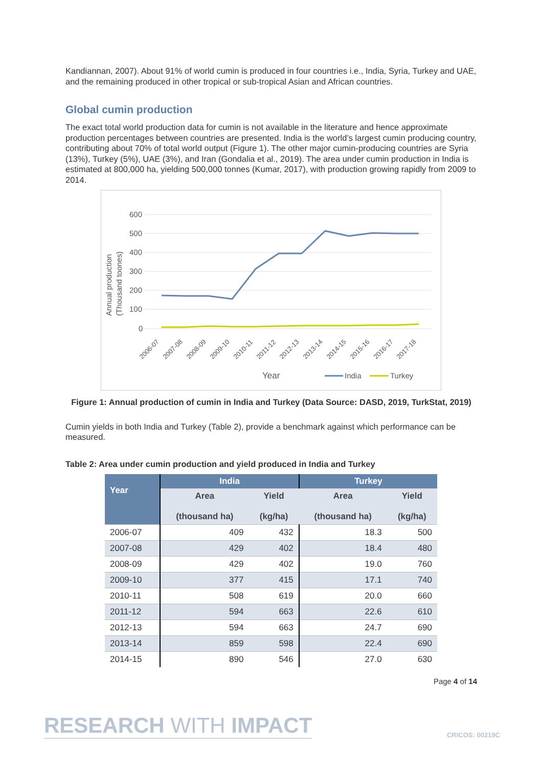Kandiannan, 2007). About 91% of world cumin is produced in four countries i.e., India, Syria, Turkey and UAE, and the remaining produced in other tropical or sub-tropical Asian and African countries.
Global cumin production
The exact total world production data for cumin is not available in the literature and hence approximate production percentages between countries are presented. India is the world’s largest cumin producing country, contributing about 70% of total world output (Figure 1). The other major cumin-producing countries are Syria (13%), Turkey (5%), UAE (3%), and Iran (Gondalia et al., 2019). The area under cumin production in India is estimated at 800,000 ha, yielding 500,000 tonnes (Kumar, 2017), with production growing rapidly from 2009 to 2014.
600
500
400
300
200
100
0
Annual production
(Thousand toones)
2006-07
2007-08
2008-09
2009-10
2010-11
2011-12
2012-13
2013-14
2014-15
2015-16
2016-17
2017-18
Year
India
Turkey
Figure 1: Annual production of cumin in India and Turkey (Data Source: DASD, 2019, TurkStat, 2019)
Cumin yields in both India and Turkey (Table 2), provide a benchmark against which performance can be measured.
Table 2: Area under cumin production and yield produced in India and Turkey
| Year | India | | Turkey | |
| --- | --- | --- | --- | --- |
| | Area (thousand ha) | Yield (kg/ha) | Area (thousand ha) | Yield (kg/ha) |
| 2006-07 | 409 | 432 | 18.3 | 500 |
| 2007-08 | 429 | 402 | 18.4 | 480 |
| 2008-09 | 429 | 402 | 19.0 | 760 |
| 2009-10 | 377 | 415 | 17.1 | 740 |
| 2010-11 | 508 | 619 | 20.0 | 660 |
| 2011-12 | 594 | 663 | 22.6 | 610 |
| 2012-13 | 594 | 663 | 24.7 | 690 |
| 2013-14 | 859 | 598 | 22.4 | 690 |
| 2014-15 | 890 | 546 | 27.0 | 630 |
Page 4 of 14
RESEARCH WITH IMPACT CRICOS: 00219C